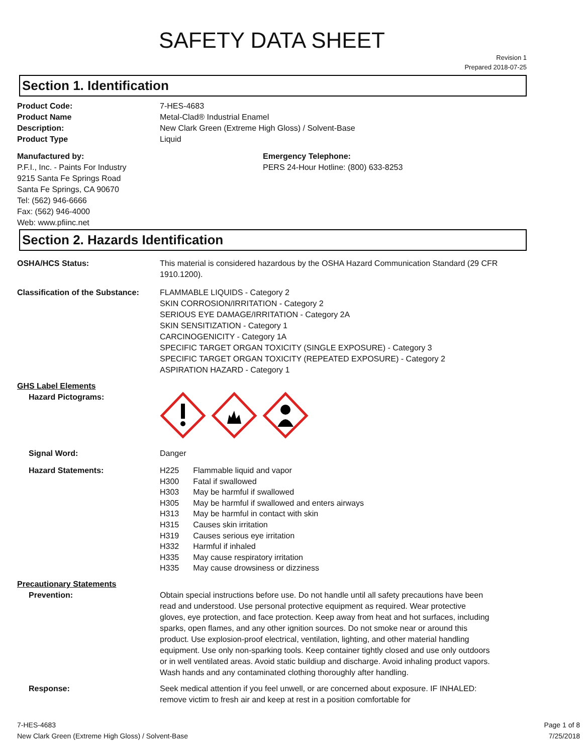SAFETY DATA SHEET
Revision 1
Prepared 2018-07-25
Section 1. Identification
Product Code: 7-HES-4683
Product Name Metal-Clad® Industrial Enamel
Description: New Clark Green (Extreme High Gloss) / Solvent-Base
Product Type Liquid
Manufactured by:
P.F.I., Inc. - Paints For Industry
9215 Santa Fe Springs Road
Santa Fe Springs, CA 90670
Tel: (562) 946-6666
Fax: (562) 946-4000
Web: www.pfiinc.net
Emergency Telephone:
PERS 24-Hour Hotline: (800) 633-8253
Section 2. Hazards Identification
OSHA/HCS Status: This material is considered hazardous by the OSHA Hazard Communication Standard (29 CFR 1910.1200).
Classification of the Substance:
FLAMMABLE LIQUIDS - Category 2
SKIN CORROSION/IRRITATION - Category 2
SERIOUS EYE DAMAGE/IRRITATION - Category 2A
SKIN SENSITIZATION - Category 1
CARCINOGENICITY - Category 1A
SPECIFIC TARGET ORGAN TOXICITY (SINGLE EXPOSURE) - Category 3
SPECIFIC TARGET ORGAN TOXICITY (REPEATED EXPOSURE) - Category 2
ASPIRATION HAZARD - Category 1
GHS Label Elements
Hazard Pictograms:
Signal Word: Danger
Hazard Statements:
| H225 | Flammable liquid and vapor |
| H300 | Fatal if swallowed |
| H303 | May be harmful if swallowed |
| H305 | May be harmful if swallowed and enters airways |
| H313 | May be harmful in contact with skin |
| H315 | Causes skin irritation |
| H319 | Causes serious eye irritation |
| H332 | Harmful if inhaled |
| H335 | May cause respiratory irritation |
| H335 | May cause drowsiness or dizziness |
Precautionary Statements
Prevention: Obtain special instructions before use. Do not handle until all safety precautions have been read and understood. Use personal protective equipment as required. Wear protective gloves, eye protection, and face protection. Keep away from heat and hot surfaces, including sparks, open flames, and any other ignition sources. Do not smoke near or around this product. Use explosion-proof electrical, ventilation, lighting, and other material handling equipment. Use only non-sparking tools. Keep container tightly closed and use only outdoors or in well ventilated areas. Avoid static buildiup and discharge. Avoid inhaling product vapors. Wash hands and any contaminated clothing thoroughly after handling.
Response: Seek medical attention if you feel unwell, or are concerned about exposure. IF INHALED: remove victim to fresh air and keep at rest in a position comfortable for
7-HES-4683
New Clark Green (Extreme High Gloss) / Solvent-Base
Page 1 of 8
7/25/2018